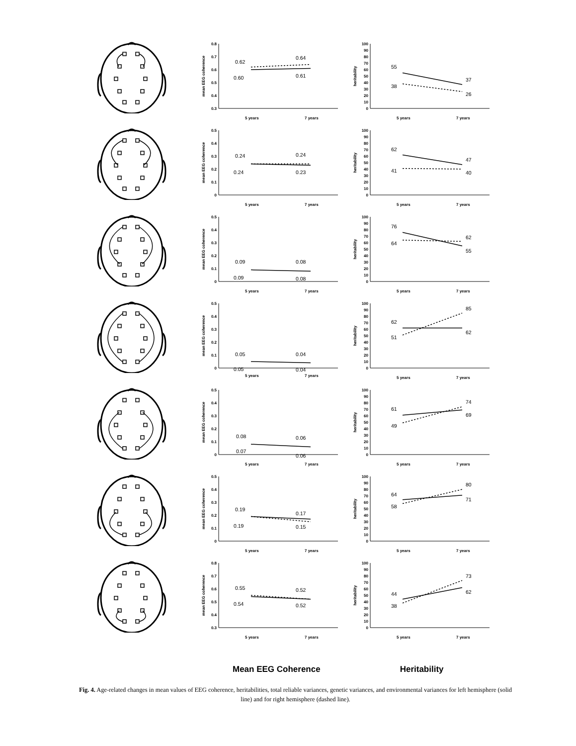mean EEG coherence
0.3
0.4
0.5
0.6
0.7
0.8
0.62
0.64
0.60
0.61
5 years
7 years
heritability
0
10
20
30
40
50
60
70
80
90
100
55
37
38
26
5 years
7 years
mean EEG coherence
0
0.1
0.2
0.3
0.4
0.5
0.24
0.24
0.24
0.23
5 years
7 years
heritability
0
10
20
30
40
50
60
70
80
90
100
62
47
41
40
5 years
7 years
mean EEG coherence
0
0.1
0.2
0.3
0.4
0.5
0.09
0.08
0.09
0.08
5 years
7 years
heritability
0
10
20
30
40
50
60
70
80
90
100
76
62
64
55
5 years
7 years
mean EEG coherence
0
0.1
0.2
0.3
0.4
0.5
0.05
0.04
0.05
0.04
5 years
7 years
heritability
0
10
20
30
40
50
60
70
80
90
100
62
85
51
62
5 years
7 years
mean EEG coherence
0
0.1
0.2
0.3
0.4
0.5
0.08
0.06
0.07
0.06
5 years
7 years
heritability
0
10
20
30
40
50
60
70
80
90
100
61
74
49
69
5 years
7 years
mean EEG coherence
0
0.1
0.2
0.3
0.4
0.5
0.19
0.17
0.19
0.15
5 years
7 years
heritability
0
10
20
30
40
50
60
70
80
90
100
64
80
58
71
5 years
7 years
mean EEG coherence
0.3
0.4
0.5
0.6
0.7
0.8
0.55
0.52
0.54
0.52
5 years
7 years
heritability
0
10
20
30
40
50
60
70
80
90
100
44
73
38
62
5 years
7 years
Mean EEG Coherence Heritability
Fig. 4. Age-related changes in mean values of EEG coherence, heritabilities, total reliable variances, genetic variances, and environmental variances for left hemisphere (solid line) and for right hemisphere (dashed line).